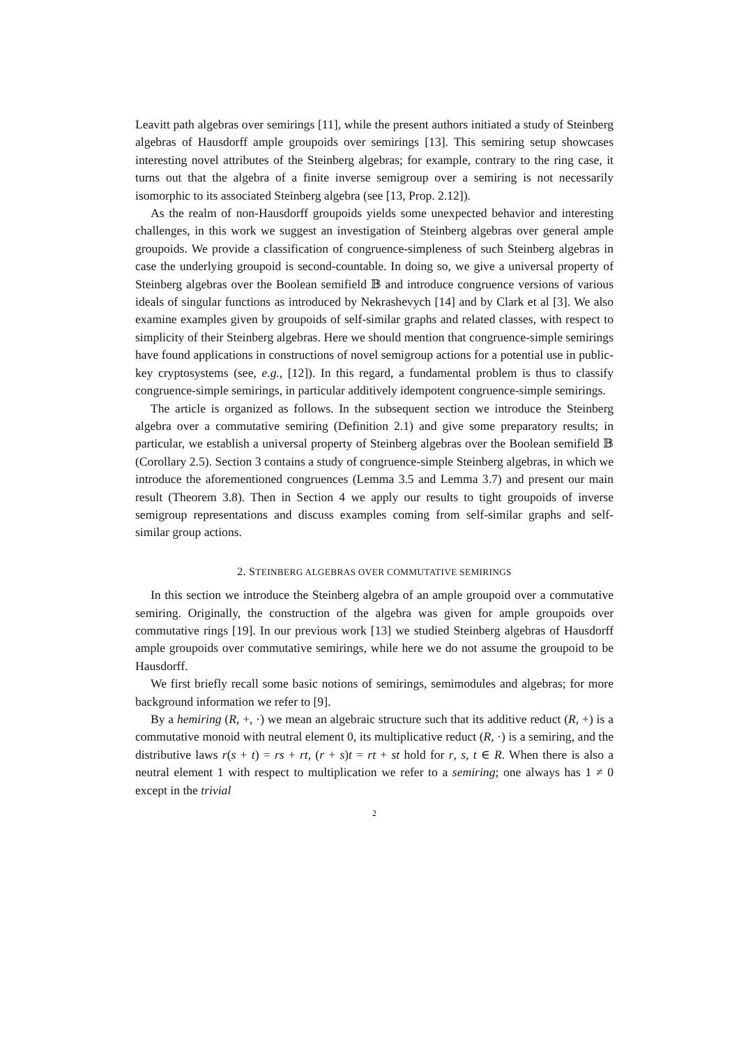Leavitt path algebras over semirings [11], while the present authors initiated a study of Steinberg algebras of Hausdorff ample groupoids over semirings [13]. This semiring setup showcases interesting novel attributes of the Steinberg algebras; for example, contrary to the ring case, it turns out that the algebra of a finite inverse semigroup over a semiring is not necessarily isomorphic to its associated Steinberg algebra (see [13, Prop. 2.12]).
As the realm of non-Hausdorff groupoids yields some unexpected behavior and interesting challenges, in this work we suggest an investigation of Steinberg algebras over general ample groupoids. We provide a classification of congruence-simpleness of such Steinberg algebras in case the underlying groupoid is second-countable. In doing so, we give a universal property of Steinberg algebras over the Boolean semifield 𝔹 and introduce congruence versions of various ideals of singular functions as introduced by Nekrashevych [14] and by Clark et al [3]. We also examine examples given by groupoids of self-similar graphs and related classes, with respect to simplicity of their Steinberg algebras. Here we should mention that congruence-simple semirings have found applications in constructions of novel semigroup actions for a potential use in public-key cryptosystems (see, e.g., [12]). In this regard, a fundamental problem is thus to classify congruence-simple semirings, in particular additively idempotent congruence-simple semirings.
The article is organized as follows. In the subsequent section we introduce the Steinberg algebra over a commutative semiring (Definition 2.1) and give some preparatory results; in particular, we establish a universal property of Steinberg algebras over the Boolean semifield 𝔹 (Corollary 2.5). Section 3 contains a study of congruence-simple Steinberg algebras, in which we introduce the aforementioned congruences (Lemma 3.5 and Lemma 3.7) and present our main result (Theorem 3.8). Then in Section 4 we apply our results to tight groupoids of inverse semigroup representations and discuss examples coming from self-similar graphs and self-similar group actions.
2. STEINBERG ALGEBRAS OVER COMMUTATIVE SEMIRINGS
In this section we introduce the Steinberg algebra of an ample groupoid over a commutative semiring. Originally, the construction of the algebra was given for ample groupoids over commutative rings [19]. In our previous work [13] we studied Steinberg algebras of Hausdorff ample groupoids over commutative semirings, while here we do not assume the groupoid to be Hausdorff.
We first briefly recall some basic notions of semirings, semimodules and algebras; for more background information we refer to [9].
By a hemiring (R, +, ·) we mean an algebraic structure such that its additive reduct (R, +) is a commutative monoid with neutral element 0, its multiplicative reduct (R, ·) is a semiring, and the distributive laws r(s + t) = rs + rt, (r + s)t = rt + st hold for r, s, t ∈ R. When there is also a neutral element 1 with respect to multiplication we refer to a semiring; one always has 1 ≠ 0 except in the trivial
2